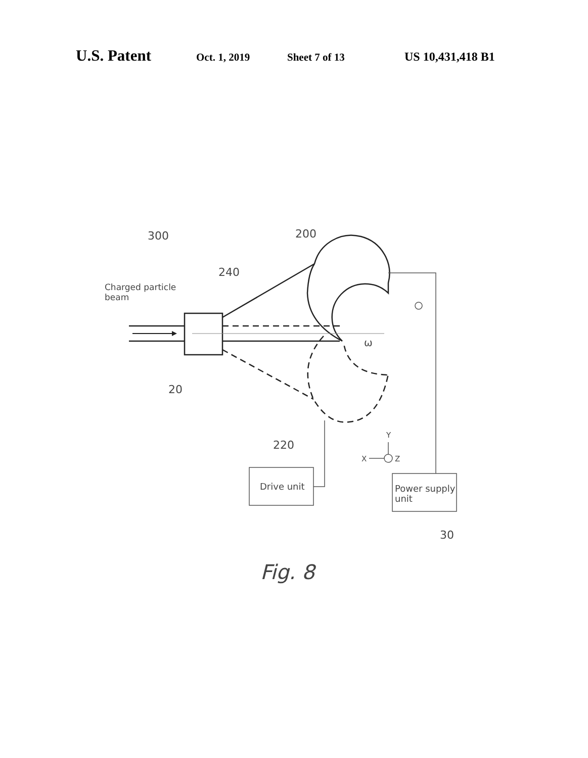U.S. Patent Oct. 1, 2019 Sheet 7 of 13 US 10,431,418 B1
300
200
240
Charged particle
beam
20
ω
220
Drive unit
Power supply
unit
30
Y
X
Z
Fig. 8